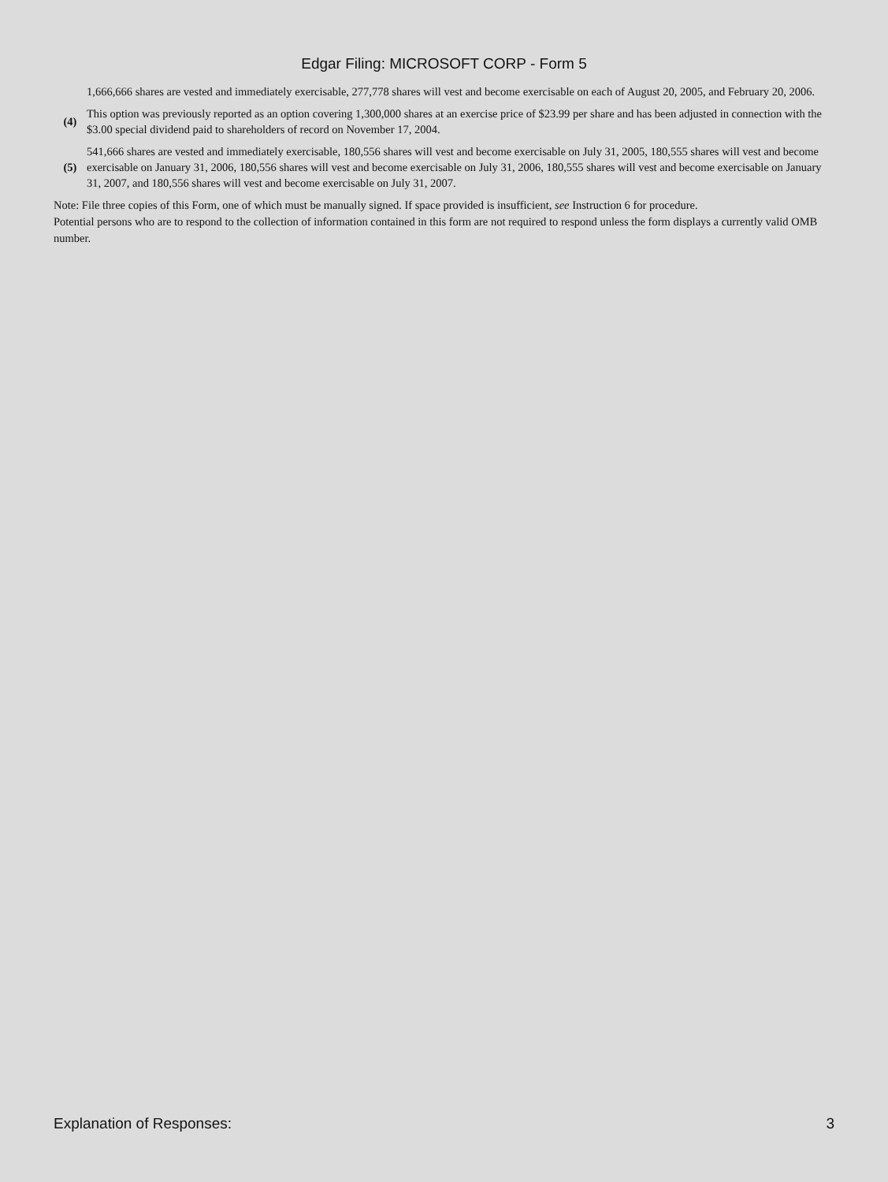Edgar Filing: MICROSOFT CORP - Form 5
1,666,666 shares are vested and immediately exercisable, 277,778 shares will vest and become exercisable on each of August 20, 2005, and February 20, 2006.
(4)
This option was previously reported as an option covering 1,300,000 shares at an exercise price of $23.99 per share and has been adjusted in connection with the $3.00 special dividend paid to shareholders of record on November 17, 2004.
(5)
541,666 shares are vested and immediately exercisable, 180,556 shares will vest and become exercisable on July 31, 2005, 180,555 shares will vest and become exercisable on January 31, 2006, 180,556 shares will vest and become exercisable on July 31, 2006, 180,555 shares will vest and become exercisable on January 31, 2007, and 180,556 shares will vest and become exercisable on July 31, 2007.
Note: File three copies of this Form, one of which must be manually signed. If space provided is insufficient, see Instruction 6 for procedure.
Potential persons who are to respond to the collection of information contained in this form are not required to respond unless the form displays a currently valid OMB number.
Explanation of Responses: 3